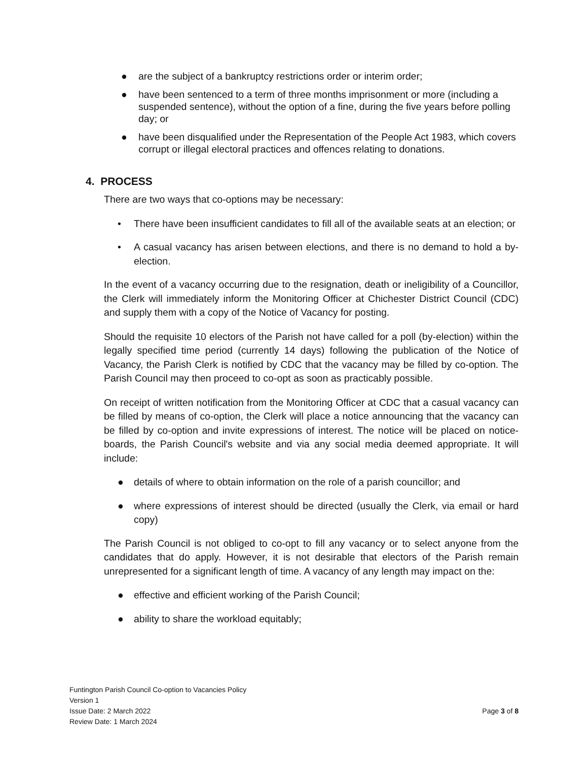● are the subject of a bankruptcy restrictions order or interim order;
● have been sentenced to a term of three months imprisonment or more (including a suspended sentence), without the option of a fine, during the five years before polling day; or
● have been disqualified under the Representation of the People Act 1983, which covers corrupt or illegal electoral practices and offences relating to donations.
4. PROCESS
There are two ways that co-options may be necessary:
• There have been insufficient candidates to fill all of the available seats at an election; or
• A casual vacancy has arisen between elections, and there is no demand to hold a by-election.
In the event of a vacancy occurring due to the resignation, death or ineligibility of a Councillor, the Clerk will immediately inform the Monitoring Officer at Chichester District Council (CDC) and supply them with a copy of the Notice of Vacancy for posting.
Should the requisite 10 electors of the Parish not have called for a poll (by-election) within the legally specified time period (currently 14 days) following the publication of the Notice of Vacancy, the Parish Clerk is notified by CDC that the vacancy may be filled by co-option. The Parish Council may then proceed to co-opt as soon as practicably possible.
On receipt of written notification from the Monitoring Officer at CDC that a casual vacancy can be filled by means of co-option, the Clerk will place a notice announcing that the vacancy can be filled by co-option and invite expressions of interest. The notice will be placed on notice-boards, the Parish Council's website and via any social media deemed appropriate. It will include:
● details of where to obtain information on the role of a parish councillor; and
● where expressions of interest should be directed (usually the Clerk, via email or hard copy)
The Parish Council is not obliged to co-opt to fill any vacancy or to select anyone from the candidates that do apply. However, it is not desirable that electors of the Parish remain unrepresented for a significant length of time. A vacancy of any length may impact on the:
● effective and efficient working of the Parish Council;
● ability to share the workload equitably;
Funtington Parish Council Co-option to Vacancies Policy
Version 1
Issue Date: 2 March 2022
Review Date: 1 March 2024
Page 3 of 8